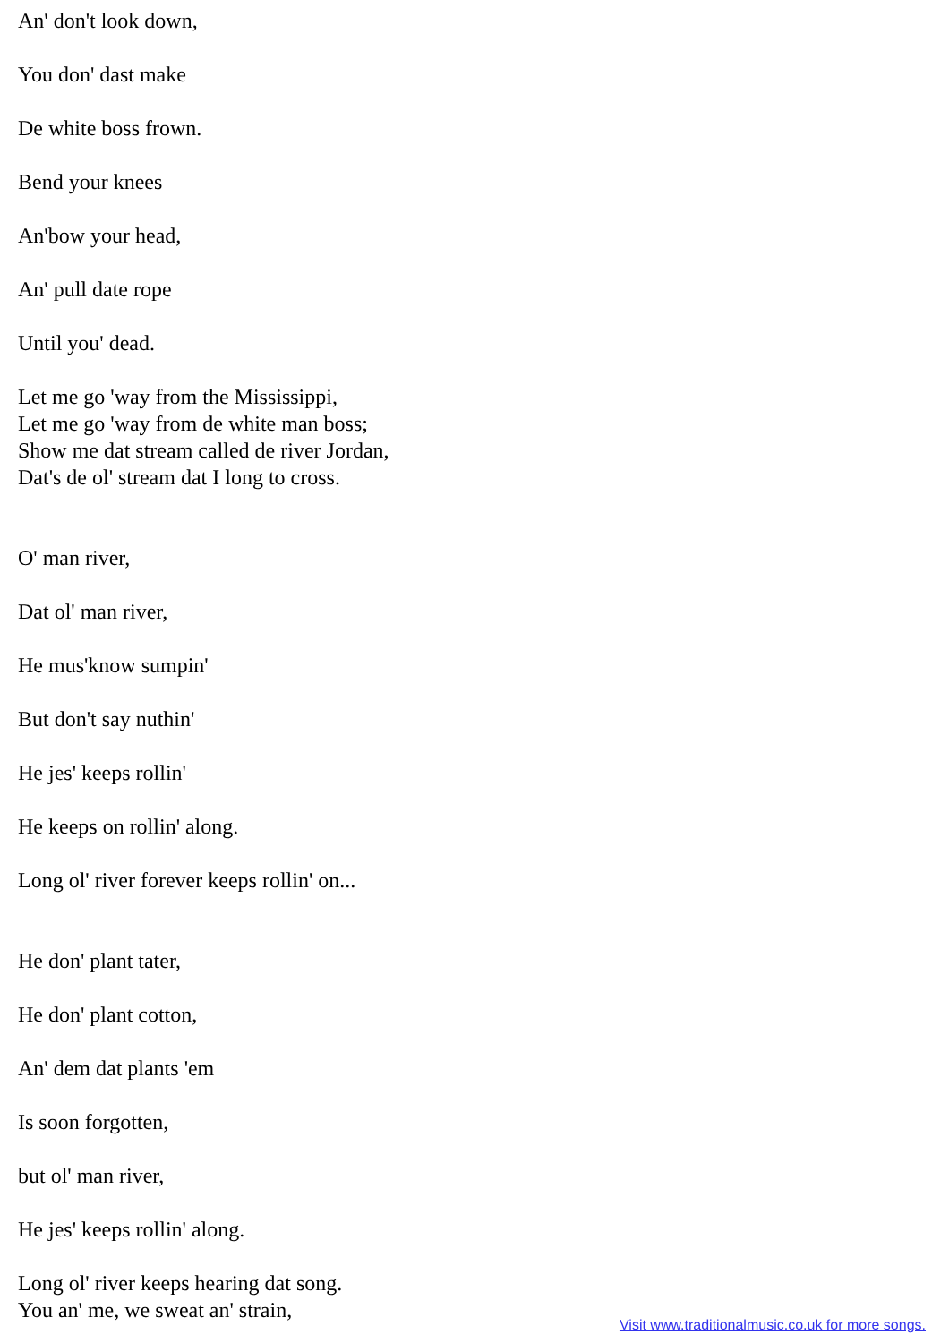An' don't look down,
You don' dast make
De white boss frown.
Bend your knees
An'bow your head,
An' pull date rope
Until you' dead.
Let me go 'way from the Mississippi,
Let me go 'way from de white man boss;
Show me dat stream called de river Jordan,
Dat's de ol' stream dat I long to cross.
O' man river,
Dat ol' man river,
He mus'know sumpin'
But don't say nuthin'
He jes' keeps rollin'
He keeps on rollin' along.
Long ol' river forever keeps rollin' on...
He don' plant tater,
He don' plant cotton,
An' dem dat plants 'em
Is soon forgotten,
but ol' man river,
He jes' keeps rollin' along.
Long ol' river keeps hearing dat song.
You an' me, we sweat an' strain,
Visit www.traditionalmusic.co.uk for more songs.